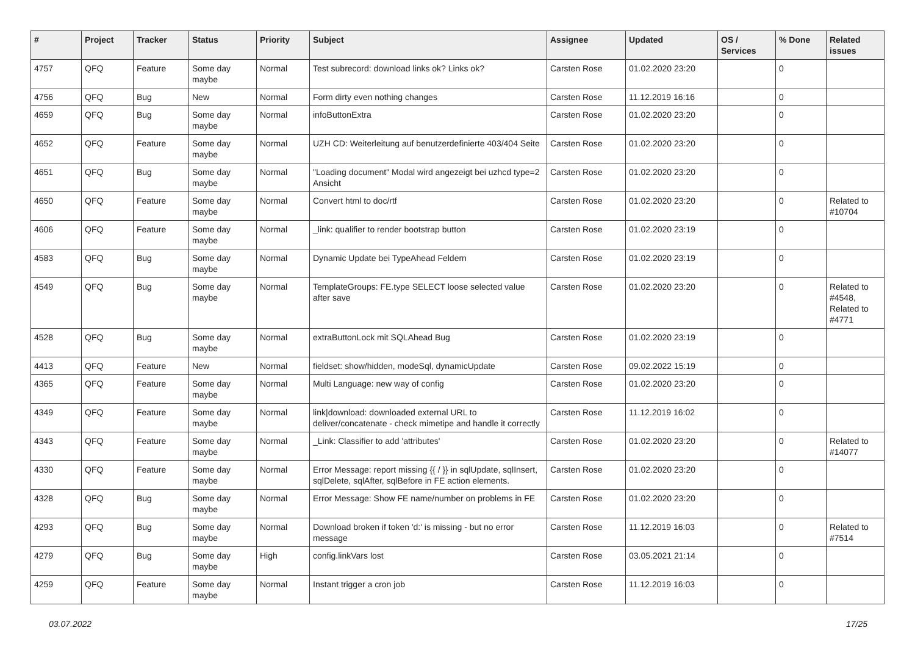| # | Project | Tracker | Status | Priority | Subject | Assignee | Updated | OS / Services | % Done | Related issues |
| --- | --- | --- | --- | --- | --- | --- | --- | --- | --- | --- |
| 4757 | QFQ | Feature | Some day maybe | Normal | Test subrecord: download links ok? Links ok? | Carsten Rose | 01.02.2020 23:20 | | 0 | |
| 4756 | QFQ | Bug | New | Normal | Form dirty even nothing changes | Carsten Rose | 11.12.2019 16:16 | | 0 | |
| 4659 | QFQ | Bug | Some day maybe | Normal | infoButtonExtra | Carsten Rose | 01.02.2020 23:20 | | 0 | |
| 4652 | QFQ | Feature | Some day maybe | Normal | UZH CD: Weiterleitung auf benutzerdefinierte 403/404 Seite | Carsten Rose | 01.02.2020 23:20 | | 0 | |
| 4651 | QFQ | Bug | Some day maybe | Normal | "Loading document" Modal wird angezeigt bei uzhcd type=2 Ansicht | Carsten Rose | 01.02.2020 23:20 | | 0 | |
| 4650 | QFQ | Feature | Some day maybe | Normal | Convert html to doc/rtf | Carsten Rose | 01.02.2020 23:20 | | 0 | Related to #10704 |
| 4606 | QFQ | Feature | Some day maybe | Normal | _link: qualifier to render bootstrap button | Carsten Rose | 01.02.2020 23:19 | | 0 | |
| 4583 | QFQ | Bug | Some day maybe | Normal | Dynamic Update bei TypeAhead Feldern | Carsten Rose | 01.02.2020 23:19 | | 0 | |
| 4549 | QFQ | Bug | Some day maybe | Normal | TemplateGroups: FE.type SELECT loose selected value after save | Carsten Rose | 01.02.2020 23:20 | | 0 | Related to #4548, Related to #4771 |
| 4528 | QFQ | Bug | Some day maybe | Normal | extraButtonLock mit SQLAhead Bug | Carsten Rose | 01.02.2020 23:19 | | 0 | |
| 4413 | QFQ | Feature | New | Normal | fieldset: show/hidden, modeSql, dynamicUpdate | Carsten Rose | 09.02.2022 15:19 | | 0 | |
| 4365 | QFQ | Feature | Some day maybe | Normal | Multi Language: new way of config | Carsten Rose | 01.02.2020 23:20 | | 0 | |
| 4349 | QFQ | Feature | Some day maybe | Normal | link/download: downloaded external URL to deliver/concatenate - check mimetipe and handle it correctly | Carsten Rose | 11.12.2019 16:02 | | 0 | |
| 4343 | QFQ | Feature | Some day maybe | Normal | _Link: Classifier to add 'attributes' | Carsten Rose | 01.02.2020 23:20 | | 0 | Related to #14077 |
| 4330 | QFQ | Feature | Some day maybe | Normal | Error Message: report missing {{ / }} in sqlUpdate, sqlInsert, sqlDelete, sqlAfter, sqlBefore in FE action elements. | Carsten Rose | 01.02.2020 23:20 | | 0 | |
| 4328 | QFQ | Bug | Some day maybe | Normal | Error Message: Show FE name/number on problems in FE | Carsten Rose | 01.02.2020 23:20 | | 0 | |
| 4293 | QFQ | Bug | Some day maybe | Normal | Download broken if token 'd:' is missing - but no error message | Carsten Rose | 11.12.2019 16:03 | | 0 | Related to #7514 |
| 4279 | QFQ | Bug | Some day maybe | High | config.linkVars lost | Carsten Rose | 03.05.2021 21:14 | | 0 | |
| 4259 | QFQ | Feature | Some day maybe | Normal | Instant trigger a cron job | Carsten Rose | 11.12.2019 16:03 | | 0 | |
03.07.2022 17/25